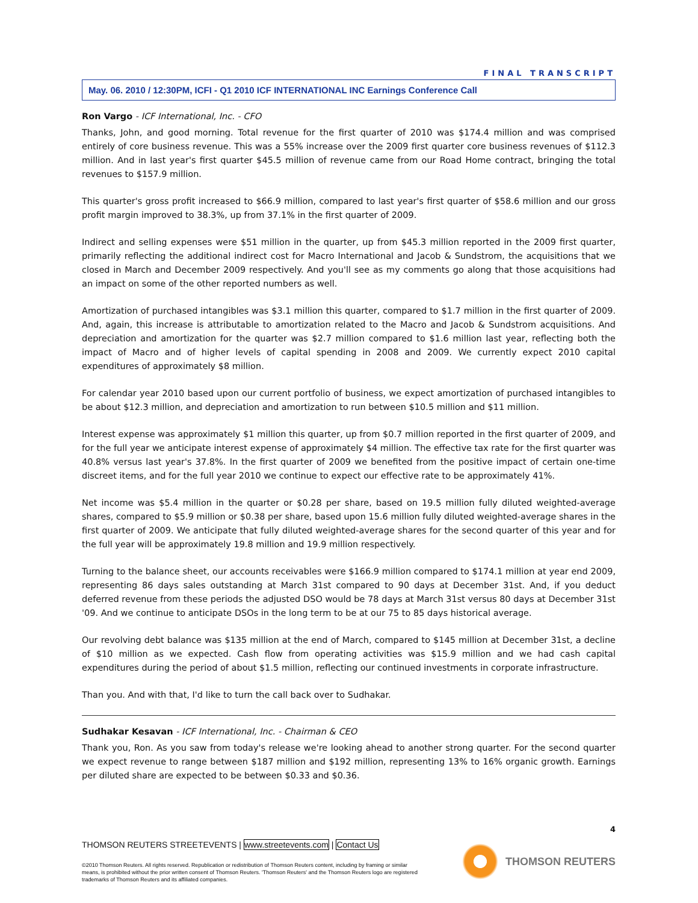FINAL TRANSCRIPT
May. 06. 2010 / 12:30PM, ICFI - Q1 2010 ICF INTERNATIONAL INC Earnings Conference Call
Ron Vargo - ICF International, Inc. - CFO
Thanks, John, and good morning. Total revenue for the first quarter of 2010 was $174.4 million and was comprised entirely of core business revenue. This was a 55% increase over the 2009 first quarter core business revenues of $112.3 million. And in last year's first quarter $45.5 million of revenue came from our Road Home contract, bringing the total revenues to $157.9 million.
This quarter's gross profit increased to $66.9 million, compared to last year's first quarter of $58.6 million and our gross profit margin improved to 38.3%, up from 37.1% in the first quarter of 2009.
Indirect and selling expenses were $51 million in the quarter, up from $45.3 million reported in the 2009 first quarter, primarily reflecting the additional indirect cost for Macro International and Jacob & Sundstrom, the acquisitions that we closed in March and December 2009 respectively. And you'll see as my comments go along that those acquisitions had an impact on some of the other reported numbers as well.
Amortization of purchased intangibles was $3.1 million this quarter, compared to $1.7 million in the first quarter of 2009. And, again, this increase is attributable to amortization related to the Macro and Jacob & Sundstrom acquisitions. And depreciation and amortization for the quarter was $2.7 million compared to $1.6 million last year, reflecting both the impact of Macro and of higher levels of capital spending in 2008 and 2009. We currently expect 2010 capital expenditures of approximately $8 million.
For calendar year 2010 based upon our current portfolio of business, we expect amortization of purchased intangibles to be about $12.3 million, and depreciation and amortization to run between $10.5 million and $11 million.
Interest expense was approximately $1 million this quarter, up from $0.7 million reported in the first quarter of 2009, and for the full year we anticipate interest expense of approximately $4 million. The effective tax rate for the first quarter was 40.8% versus last year's 37.8%. In the first quarter of 2009 we benefited from the positive impact of certain one-time discreet items, and for the full year 2010 we continue to expect our effective rate to be approximately 41%.
Net income was $5.4 million in the quarter or $0.28 per share, based on 19.5 million fully diluted weighted-average shares, compared to $5.9 million or $0.38 per share, based upon 15.6 million fully diluted weighted-average shares in the first quarter of 2009. We anticipate that fully diluted weighted-average shares for the second quarter of this year and for the full year will be approximately 19.8 million and 19.9 million respectively.
Turning to the balance sheet, our accounts receivables were $166.9 million compared to $174.1 million at year end 2009, representing 86 days sales outstanding at March 31st compared to 90 days at December 31st. And, if you deduct deferred revenue from these periods the adjusted DSO would be 78 days at March 31st versus 80 days at December 31st '09. And we continue to anticipate DSOs in the long term to be at our 75 to 85 days historical average.
Our revolving debt balance was $135 million at the end of March, compared to $145 million at December 31st, a decline of $10 million as we expected. Cash flow from operating activities was $15.9 million and we had cash capital expenditures during the period of about $1.5 million, reflecting our continued investments in corporate infrastructure.
Than you. And with that, I'd like to turn the call back over to Sudhakar.
Sudhakar Kesavan - ICF International, Inc. - Chairman & CEO
Thank you, Ron. As you saw from today's release we're looking ahead to another strong quarter. For the second quarter we expect revenue to range between $187 million and $192 million, representing 13% to 16% organic growth. Earnings per diluted share are expected to be between $0.33 and $0.36.
4
THOMSON REUTERS STREETEVENTS | www.streetevents.com | Contact Us
©2010 Thomson Reuters. All rights reserved. Republication or redistribution of Thomson Reuters content, including by framing or similar means, is prohibited without the prior written consent of Thomson Reuters. 'Thomson Reuters' and the Thomson Reuters logo are registered trademarks of Thomson Reuters and its affiliated companies.
THOMSON REUTERS